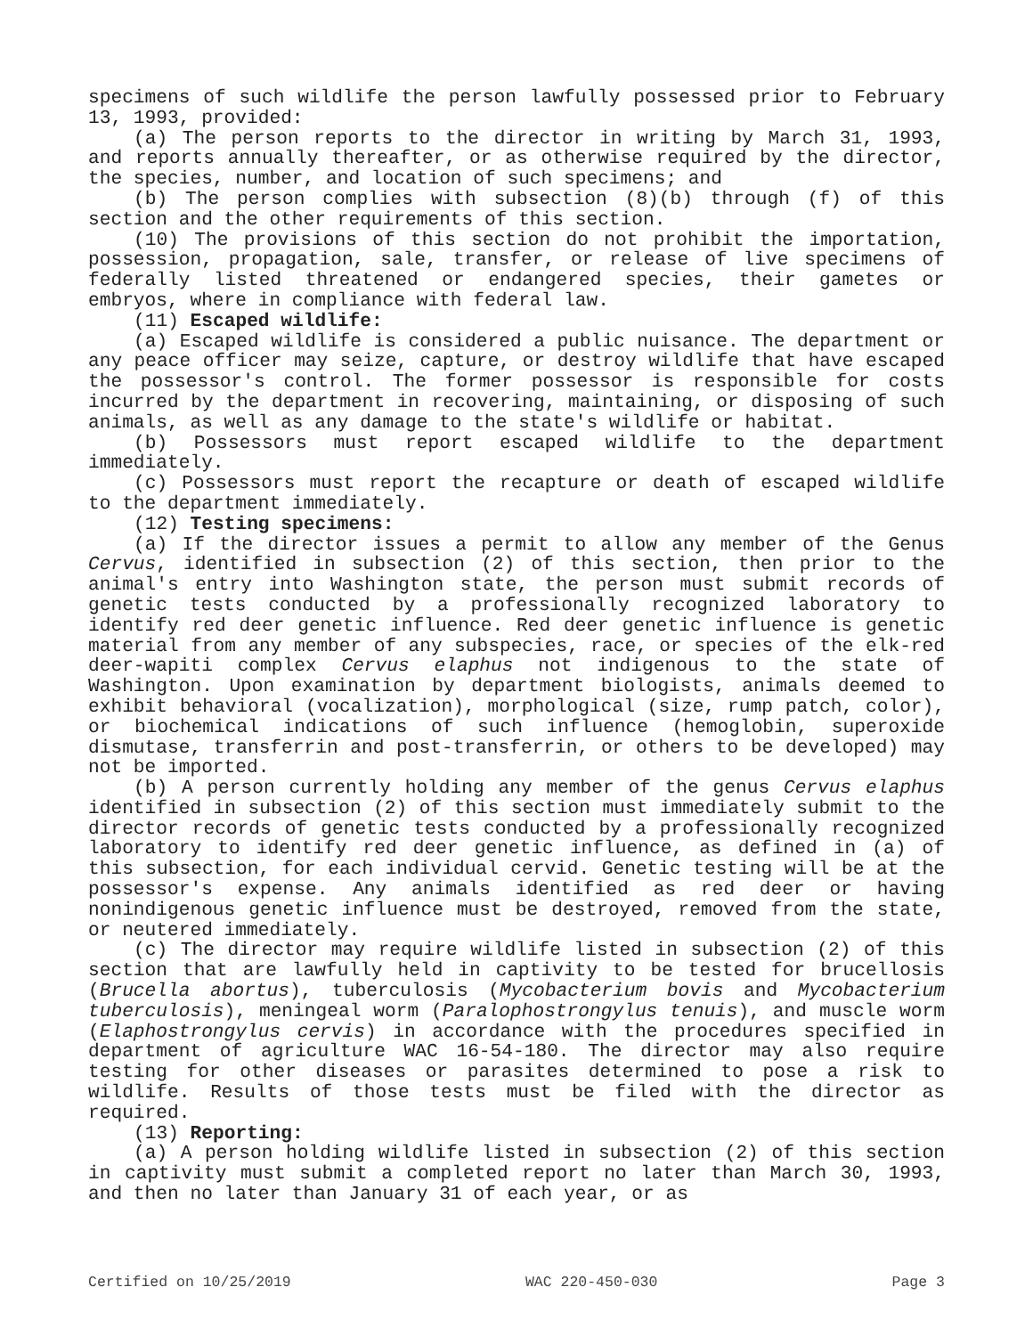specimens of such wildlife the person lawfully possessed prior to February 13, 1993, provided:
(a) The person reports to the director in writing by March 31, 1993, and reports annually thereafter, or as otherwise required by the director, the species, number, and location of such specimens; and
(b) The person complies with subsection (8)(b) through (f) of this section and the other requirements of this section.
(10) The provisions of this section do not prohibit the importation, possession, propagation, sale, transfer, or release of live specimens of federally listed threatened or endangered species, their gametes or embryos, where in compliance with federal law.
(11) Escaped wildlife:
(a) Escaped wildlife is considered a public nuisance. The department or any peace officer may seize, capture, or destroy wildlife that have escaped the possessor's control. The former possessor is responsible for costs incurred by the department in recovering, maintaining, or disposing of such animals, as well as any damage to the state's wildlife or habitat.
(b) Possessors must report escaped wildlife to the department immediately.
(c) Possessors must report the recapture or death of escaped wildlife to the department immediately.
(12) Testing specimens:
(a) If the director issues a permit to allow any member of the Genus Cervus, identified in subsection (2) of this section, then prior to the animal's entry into Washington state, the person must submit records of genetic tests conducted by a professionally recognized laboratory to identify red deer genetic influence. Red deer genetic influence is genetic material from any member of any subspecies, race, or species of the elk-red deer-wapiti complex Cervus elaphus not indigenous to the state of Washington. Upon examination by department biologists, animals deemed to exhibit behavioral (vocalization), morphological (size, rump patch, color), or biochemical indications of such influence (hemoglobin, superoxide dismutase, transferrin and post-transferrin, or others to be developed) may not be imported.
(b) A person currently holding any member of the genus Cervus elaphus identified in subsection (2) of this section must immediately submit to the director records of genetic tests conducted by a professionally recognized laboratory to identify red deer genetic influence, as defined in (a) of this subsection, for each individual cervid. Genetic testing will be at the possessor's expense. Any animals identified as red deer or having nonindigenous genetic influence must be destroyed, removed from the state, or neutered immediately.
(c) The director may require wildlife listed in subsection (2) of this section that are lawfully held in captivity to be tested for brucellosis (Brucella abortus), tuberculosis (Mycobacterium bovis and Mycobacterium tuberculosis), meningeal worm (Paralophostrongylus tenuis), and muscle worm (Elaphostrongylus cervis) in accordance with the procedures specified in department of agriculture WAC 16-54-180. The director may also require testing for other diseases or parasites determined to pose a risk to wildlife. Results of those tests must be filed with the director as required.
(13) Reporting:
(a) A person holding wildlife listed in subsection (2) of this section in captivity must submit a completed report no later than March 30, 1993, and then no later than January 31 of each year, or as
Certified on 10/25/2019 WAC 220-450-030 Page 3